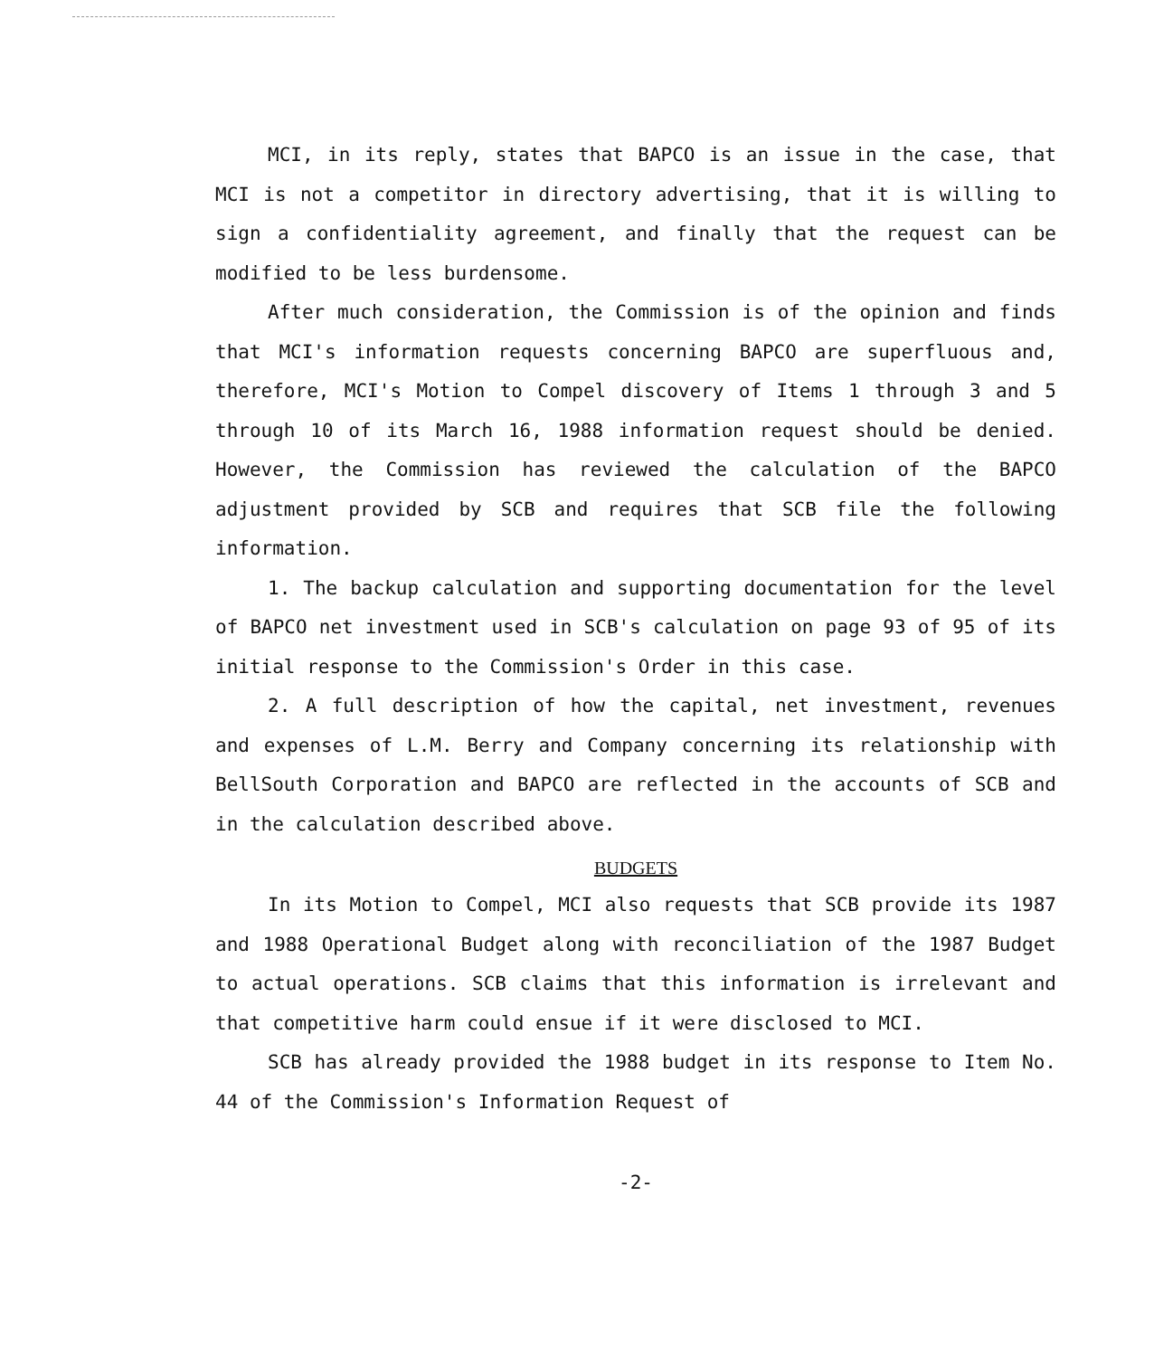MCI, in its reply, states that BAPCO is an issue in the case, that MCI is not a competitor in directory advertising, that it is willing to sign a confidentiality agreement, and finally that the request can be modified to be less burdensome.
After much consideration, the Commission is of the opinion and finds that MCI's information requests concerning BAPCO are superfluous and, therefore, MCI's Motion to Compel discovery of Items 1 through 3 and 5 through 10 of its March 16, 1988 information request should be denied. However, the Commission has reviewed the calculation of the BAPCO adjustment provided by SCB and requires that SCB file the following information.
1. The backup calculation and supporting documentation for the level of BAPCO net investment used in SCB's calculation on page 93 of 95 of its initial response to the Commission's Order in this case.
2. A full description of how the capital, net investment, revenues and expenses of L.M. Berry and Company concerning its relationship with BellSouth Corporation and BAPCO are reflected in the accounts of SCB and in the calculation described above.
BUDGETS
In its Motion to Compel, MCI also requests that SCB provide its 1987 and 1988 Operational Budget along with reconciliation of the 1987 Budget to actual operations. SCB claims that this information is irrelevant and that competitive harm could ensue if it were disclosed to MCI.
SCB has already provided the 1988 budget in its response to Item No. 44 of the Commission's Information Request of
-2-